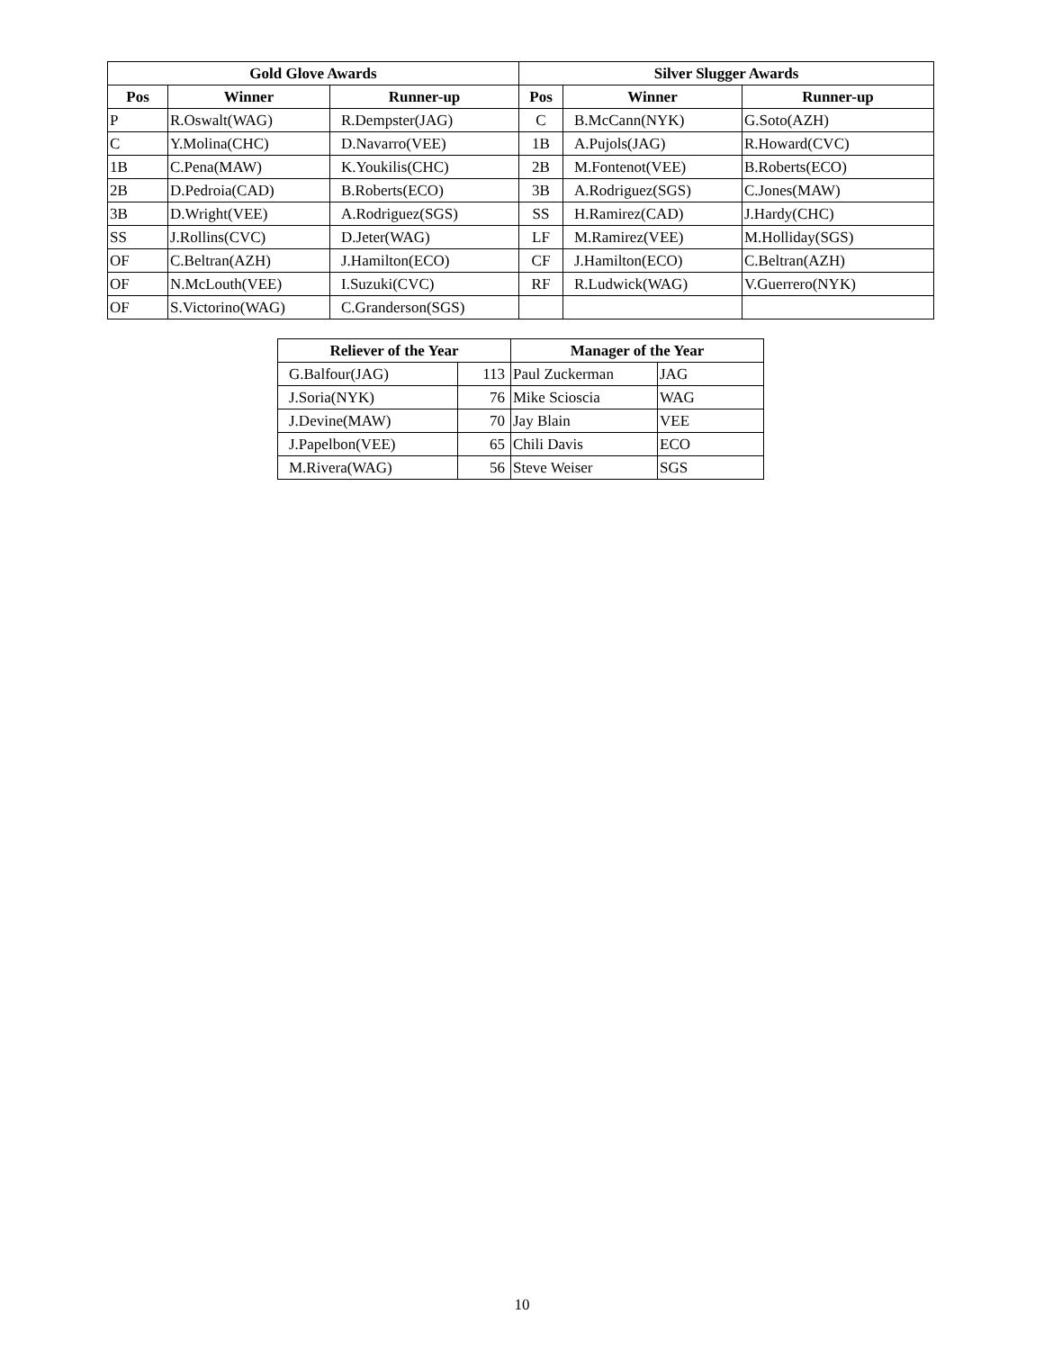| Gold Glove Awards | | | Silver Slugger Awards | | |
| --- | --- | --- | --- | --- | --- |
| Pos | Winner | Runner-up | Pos | Winner | Runner-up |
| P | R.Oswalt(WAG) | R.Dempster(JAG) | C | B.McCann(NYK) | G.Soto(AZH) |
| C | Y.Molina(CHC) | D.Navarro(VEE) | 1B | A.Pujols(JAG) | R.Howard(CVC) |
| 1B | C.Pena(MAW) | K.Youkilis(CHC) | 2B | M.Fontenot(VEE) | B.Roberts(ECO) |
| 2B | D.Pedroia(CAD) | B.Roberts(ECO) | 3B | A.Rodriguez(SGS) | C.Jones(MAW) |
| 3B | D.Wright(VEE) | A.Rodriguez(SGS) | SS | H.Ramirez(CAD) | J.Hardy(CHC) |
| SS | J.Rollins(CVC) | D.Jeter(WAG) | LF | M.Ramirez(VEE) | M.Holliday(SGS) |
| OF | C.Beltran(AZH) | J.Hamilton(ECO) | CF | J.Hamilton(ECO) | C.Beltran(AZH) |
| OF | N.McLouth(VEE) | I.Suzuki(CVC) | RF | R.Ludwick(WAG) | V.Guerrero(NYK) |
| OF | S.Victorino(WAG) | C.Granderson(SGS) | | | |
| Reliever of the Year | | Manager of the Year | |
| --- | --- | --- | --- |
| G.Balfour(JAG) | 113 | Paul Zuckerman | JAG |
| J.Soria(NYK) | 76 | Mike Scioscia | WAG |
| J.Devine(MAW) | 70 | Jay Blain | VEE |
| J.Papelbon(VEE) | 65 | Chili Davis | ECO |
| M.Rivera(WAG) | 56 | Steve Weiser | SGS |
10